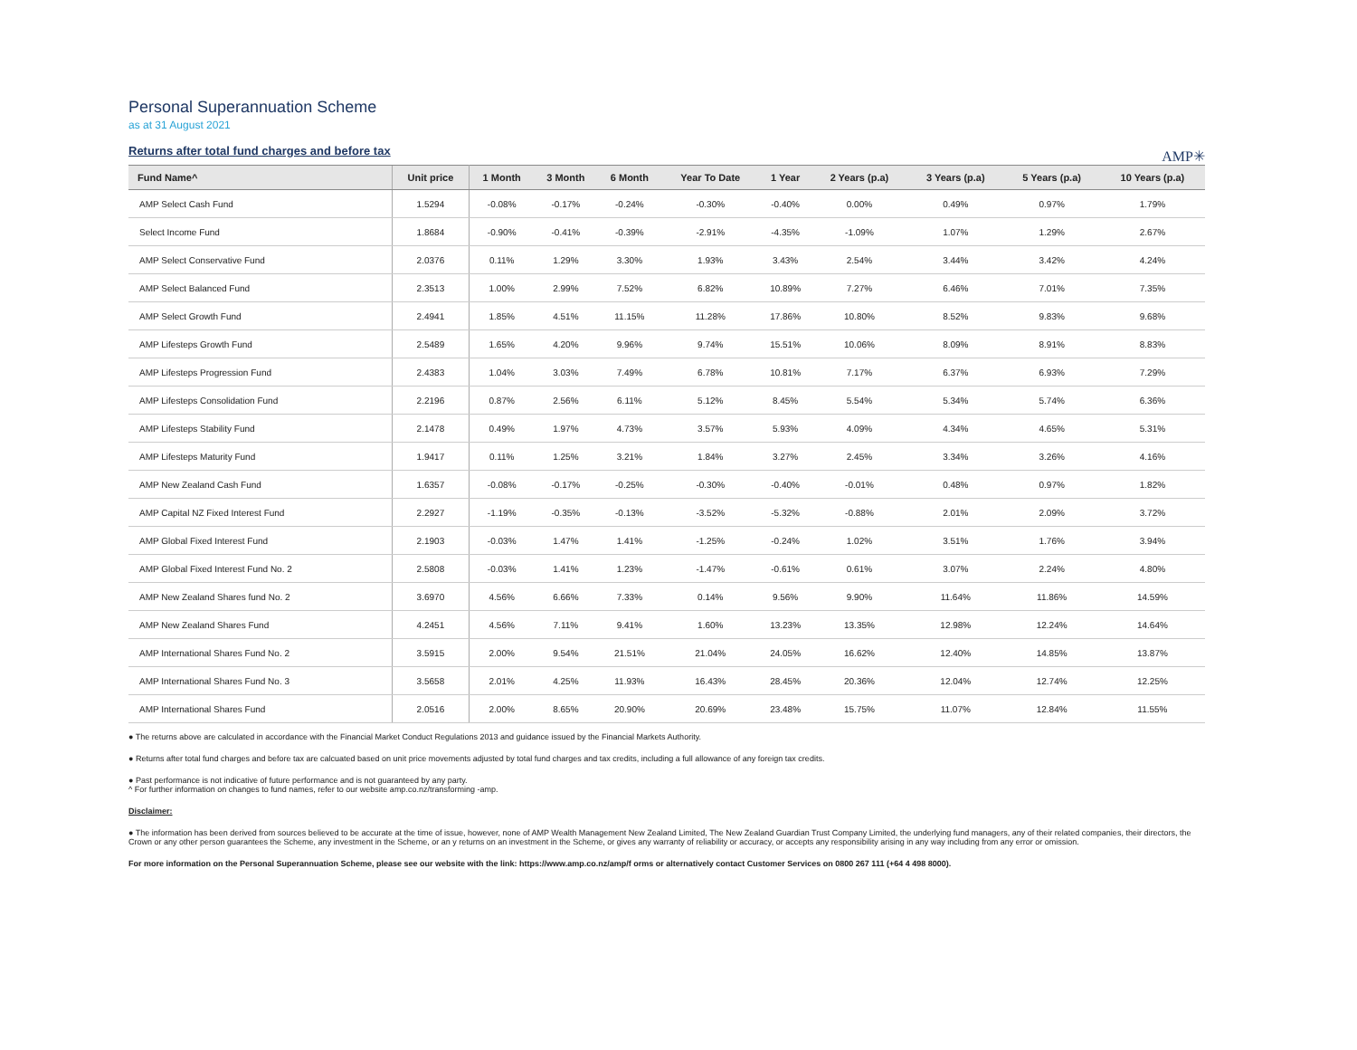Personal Superannuation Scheme
as at 31 August 2021
Returns after total fund charges and before tax
AMP✳
| Fund Name^ | Unit price | 1 Month | 3 Month | 6 Month | Year To Date | 1 Year | 2 Years (p.a) | 3 Years (p.a) | 5 Years (p.a) | 10 Years (p.a) |
| --- | --- | --- | --- | --- | --- | --- | --- | --- | --- | --- |
| AMP Select Cash Fund | 1.5294 | -0.08% | -0.17% | -0.24% | -0.30% | -0.40% | 0.00% | 0.49% | 0.97% | 1.79% |
| Select Income Fund | 1.8684 | -0.90% | -0.41% | -0.39% | -2.91% | -4.35% | -1.09% | 1.07% | 1.29% | 2.67% |
| AMP Select Conservative Fund | 2.0376 | 0.11% | 1.29% | 3.30% | 1.93% | 3.43% | 2.54% | 3.44% | 3.42% | 4.24% |
| AMP Select Balanced Fund | 2.3513 | 1.00% | 2.99% | 7.52% | 6.82% | 10.89% | 7.27% | 6.46% | 7.01% | 7.35% |
| AMP Select Growth Fund | 2.4941 | 1.85% | 4.51% | 11.15% | 11.28% | 17.86% | 10.80% | 8.52% | 9.83% | 9.68% |
| AMP Lifesteps Growth Fund | 2.5489 | 1.65% | 4.20% | 9.96% | 9.74% | 15.51% | 10.06% | 8.09% | 8.91% | 8.83% |
| AMP Lifesteps Progression Fund | 2.4383 | 1.04% | 3.03% | 7.49% | 6.78% | 10.81% | 7.17% | 6.37% | 6.93% | 7.29% |
| AMP Lifesteps Consolidation Fund | 2.2196 | 0.87% | 2.56% | 6.11% | 5.12% | 8.45% | 5.54% | 5.34% | 5.74% | 6.36% |
| AMP Lifesteps Stability Fund | 2.1478 | 0.49% | 1.97% | 4.73% | 3.57% | 5.93% | 4.09% | 4.34% | 4.65% | 5.31% |
| AMP Lifesteps Maturity Fund | 1.9417 | 0.11% | 1.25% | 3.21% | 1.84% | 3.27% | 2.45% | 3.34% | 3.26% | 4.16% |
| AMP New Zealand Cash Fund | 1.6357 | -0.08% | -0.17% | -0.25% | -0.30% | -0.40% | -0.01% | 0.48% | 0.97% | 1.82% |
| AMP Capital NZ Fixed Interest Fund | 2.2927 | -1.19% | -0.35% | -0.13% | -3.52% | -5.32% | -0.88% | 2.01% | 2.09% | 3.72% |
| AMP Global Fixed Interest Fund | 2.1903 | -0.03% | 1.47% | 1.41% | -1.25% | -0.24% | 1.02% | 3.51% | 1.76% | 3.94% |
| AMP Global Fixed Interest Fund No. 2 | 2.5808 | -0.03% | 1.41% | 1.23% | -1.47% | -0.61% | 0.61% | 3.07% | 2.24% | 4.80% |
| AMP New Zealand Shares fund No. 2 | 3.6970 | 4.56% | 6.66% | 7.33% | 0.14% | 9.56% | 9.90% | 11.64% | 11.86% | 14.59% |
| AMP New Zealand Shares Fund | 4.2451 | 4.56% | 7.11% | 9.41% | 1.60% | 13.23% | 13.35% | 12.98% | 12.24% | 14.64% |
| AMP International Shares Fund No. 2 | 3.5915 | 2.00% | 9.54% | 21.51% | 21.04% | 24.05% | 16.62% | 12.40% | 14.85% | 13.87% |
| AMP International Shares Fund No. 3 | 3.5658 | 2.01% | 4.25% | 11.93% | 16.43% | 28.45% | 20.36% | 12.04% | 12.74% | 12.25% |
| AMP International Shares Fund | 2.0516 | 2.00% | 8.65% | 20.90% | 20.69% | 23.48% | 15.75% | 11.07% | 12.84% | 11.55% |
● The returns above are calculated in accordance with the Financial Market Conduct Regulations 2013 and guidance issued by the Financial Markets Authority.
● Returns after total fund charges and before tax are calcuated based on unit price movements adjusted by total fund charges and tax credits, including a full allowance of any foreign tax credits.
● Past performance is not indicative of future performance and is not guaranteed by any party.
^ For further information on changes to fund names, refer to our website amp.co.nz/transforming -amp.
Disclaimer:
● The information has been derived from sources believed to be accurate at the time of issue, however, none of AMP Wealth Management New Zealand Limited, The New Zealand Guardian Trust Company Limited, the underlying fund managers, any of their related companies, their directors, the Crown or any other person guarantees the Scheme, any investment in the Scheme, or an y returns on an investment in the Scheme, or gives any warranty of reliability or accuracy, or accepts any responsibility arising in any way including from any error or omission.
For more information on the Personal Superannuation Scheme, please see our website with the link: https://www.amp.co.nz/amp/f orms or alternatively contact Customer Services on 0800 267 111 (+64 4 498 8000).